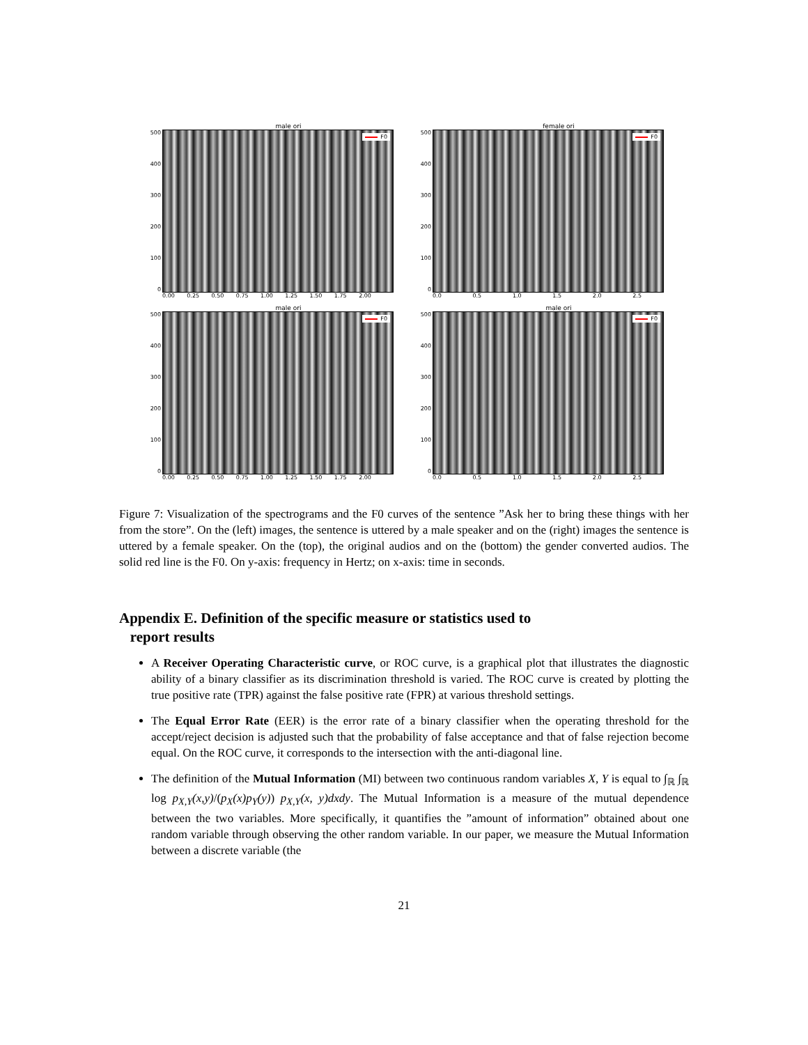male ori
500
400
300
200
100
0
F0
0.00 0.25 0.50 0.75 1.00 1.25 1.50 1.75 2.00
female ori
500
400
300
200
100
0
F0
0.0 0.5 1.0 1.5 2.0 2.5
male ori
500
400
300
200
100
0
F0
0.00 0.25 0.50 0.75 1.00 1.25 1.50 1.75 2.00
male ori
500
400
300
200
100
0
F0
0.0 0.5 1.0 1.5 2.0 2.5
Figure 7: Visualization of the spectrograms and the F0 curves of the sentence ”Ask her to bring these things with her from the store”. On the (left) images, the sentence is uttered by a male speaker and on the (right) images the sentence is uttered by a female speaker. On the (top), the original audios and on the (bottom) the gender converted audios. The solid red line is the F0. On y-axis: frequency in Hertz; on x-axis: time in seconds.
Appendix E. Definition of the specific measure or statistics used to
report results
A Receiver Operating Characteristic curve, or ROC curve, is a graphical plot that illustrates the diagnostic ability of a binary classifier as its discrimination threshold is varied. The ROC curve is created by plotting the true positive rate (TPR) against the false positive rate (FPR) at various threshold settings.
The Equal Error Rate (EER) is the error rate of a binary classifier when the operating threshold for the accept/reject decision is adjusted such that the probability of false acceptance and that of false rejection become equal. On the ROC curve, it corresponds to the intersection with the anti-diagonal line.
The definition of the Mutual Information (MI) between two continuous random variables X, Y is equal to ∫<sub>ℝ</sub> ∫<sub>ℝ</sub> log p<sub>X,Y</sub>(x,y)/(p<sub>X</sub>(x)p<sub>Y</sub>(y)) p<sub>X,Y</sub>(x, y)dxdy. The Mutual Information is a measure of the mutual dependence between the two variables. More specifically, it quantifies the ”amount of information” obtained about one random variable through observing the other random variable. In our paper, we measure the Mutual Information between a discrete variable (the
21